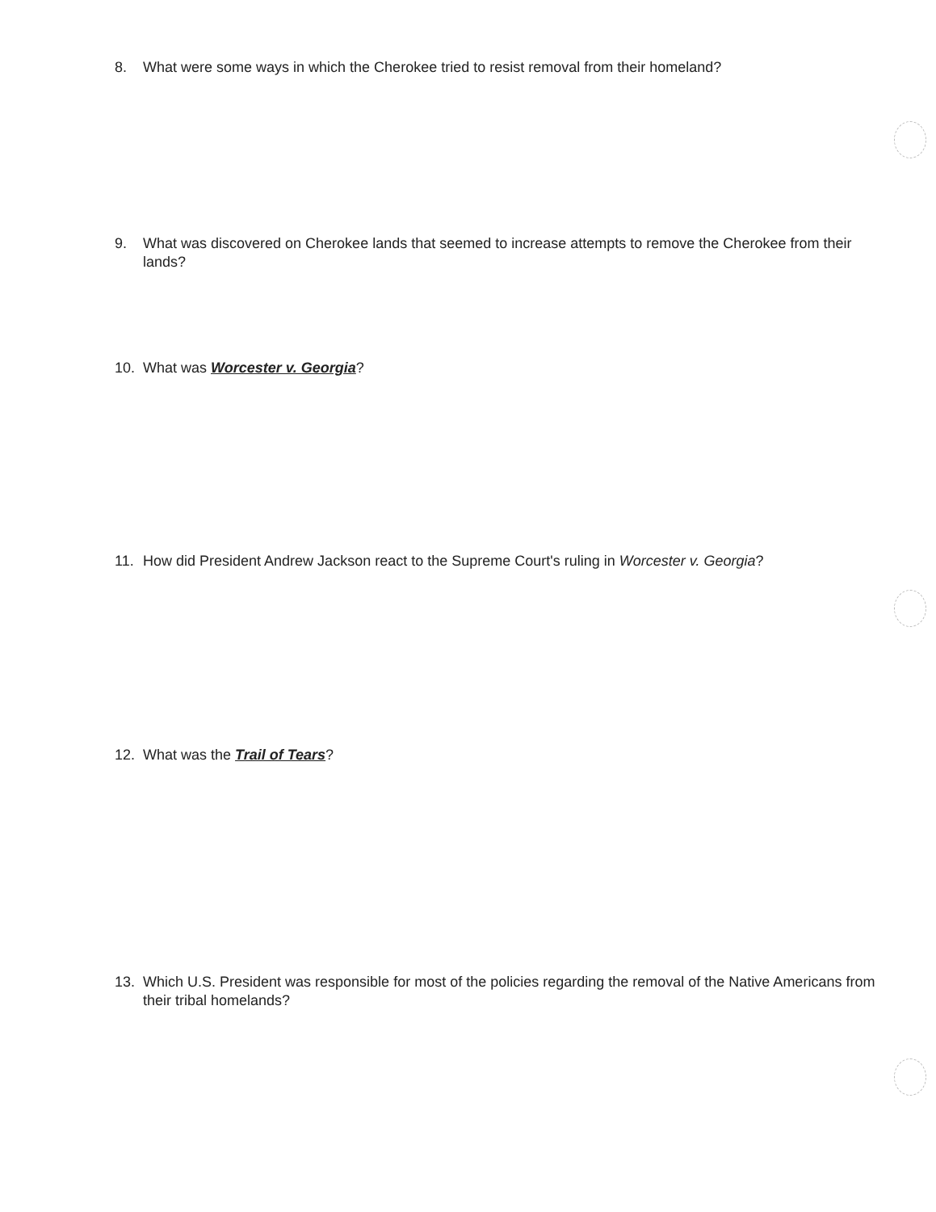8. What were some ways in which the Cherokee tried to resist removal from their homeland?
9. What was discovered on Cherokee lands that seemed to increase attempts to remove the Cherokee from their lands?
10. What was Worcester v. Georgia?
11. How did President Andrew Jackson react to the Supreme Court's ruling in Worcester v. Georgia?
12. What was the Trail of Tears?
13. Which U.S. President was responsible for most of the policies regarding the removal of the Native Americans from their tribal homelands?